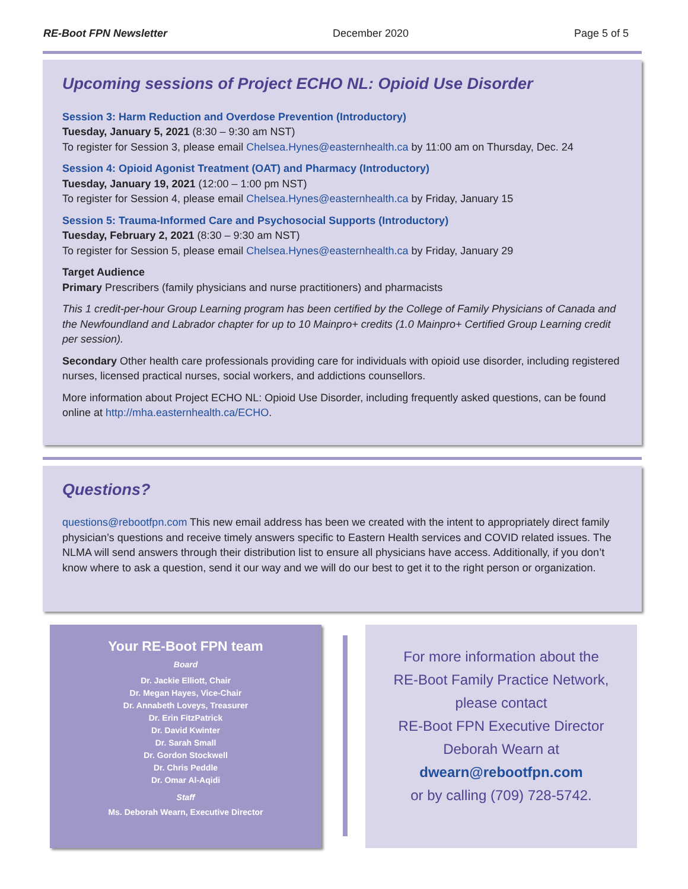RE-Boot FPN Newsletter December 2020 Page 5 of 5
Upcoming sessions of Project ECHO NL: Opioid Use Disorder
Session 3: Harm Reduction and Overdose Prevention (Introductory)
Tuesday, January 5, 2021 (8:30 – 9:30 am NST)
To register for Session 3, please email Chelsea.Hynes@easternhealth.ca by 11:00 am on Thursday, Dec. 24
Session 4: Opioid Agonist Treatment (OAT) and Pharmacy (Introductory)
Tuesday, January 19, 2021 (12:00 – 1:00 pm NST)
To register for Session 4, please email Chelsea.Hynes@easternhealth.ca by Friday, January 15
Session 5: Trauma-Informed Care and Psychosocial Supports (Introductory)
Tuesday, February 2, 2021 (8:30 – 9:30 am NST)
To register for Session 5, please email Chelsea.Hynes@easternhealth.ca by Friday, January 29
Target Audience
Primary Prescribers (family physicians and nurse practitioners) and pharmacists
This 1 credit-per-hour Group Learning program has been certified by the College of Family Physicians of Canada and the Newfoundland and Labrador chapter for up to 10 Mainpro+ credits (1.0 Mainpro+ Certified Group Learning credit per session).
Secondary Other health care professionals providing care for individuals with opioid use disorder, including registered nurses, licensed practical nurses, social workers, and addictions counsellors.
More information about Project ECHO NL: Opioid Use Disorder, including frequently asked questions, can be found online at http://mha.easternhealth.ca/ECHO.
Questions?
questions@rebootfpn.com This new email address has been we created with the intent to appropriately direct family physician’s questions and receive timely answers specific to Eastern Health services and COVID related issues. The NLMA will send answers through their distribution list to ensure all physicians have access. Additionally, if you don’t know where to ask a question, send it our way and we will do our best to get it to the right person or organization.
Your RE-Boot FPN team
Board
Dr. Jackie Elliott, Chair
Dr. Megan Hayes, Vice-Chair
Dr. Annabeth Loveys, Treasurer
Dr. Erin FitzPatrick
Dr. David Kwinter
Dr. Sarah Small
Dr. Gordon Stockwell
Dr. Chris Peddle
Dr. Omar Al-Aqidi
Staff
Ms. Deborah Wearn, Executive Director
For more information about the
RE-Boot Family Practice Network,
please contact
RE-Boot FPN Executive Director
Deborah Wearn at
dwearn@rebootfpn.com
or by calling (709) 728-5742.